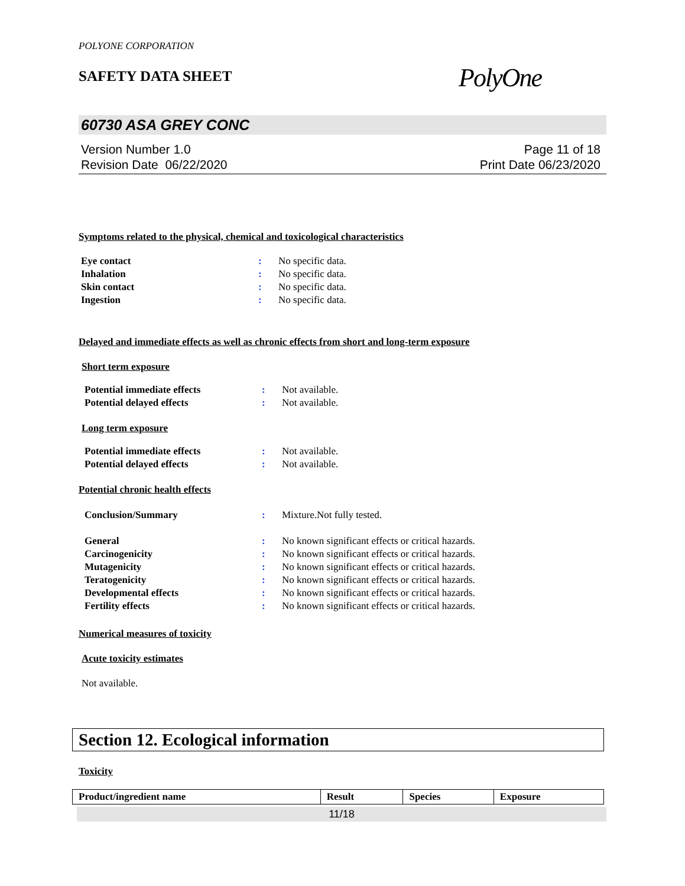POLYONE CORPORATION
SAFETY DATA SHEET
PolyOne
60730 ASA GREY CONC
Version Number 1.0
Revision Date 06/22/2020
Page 11 of 18
Print Date 06/23/2020
Symptoms related to the physical, chemical and toxicological characteristics
Eye contact: No specific data. Inhalation: No specific data. Skin contact: No specific data. Ingestion: No specific data.
Delayed and immediate effects as well as chronic effects from short and long-term exposure
Short term exposure
Potential immediate effects: Not available. Potential delayed effects: Not available.
Long term exposure
Potential immediate effects: Not available. Potential delayed effects: Not available.
Potential chronic health effects
Conclusion/Summary: Mixture.Not fully tested.
General: No known significant effects or critical hazards. Carcinogenicity: No known significant effects or critical hazards. Mutagenicity: No known significant effects or critical hazards. Teratogenicity: No known significant effects or critical hazards. Developmental effects: No known significant effects or critical hazards. Fertility effects: No known significant effects or critical hazards.
Numerical measures of toxicity
Acute toxicity estimates
Not available.
Section 12. Ecological information
Toxicity
| Product/ingredient name | Result | Species | Exposure |
| --- | --- | --- | --- |
11/18